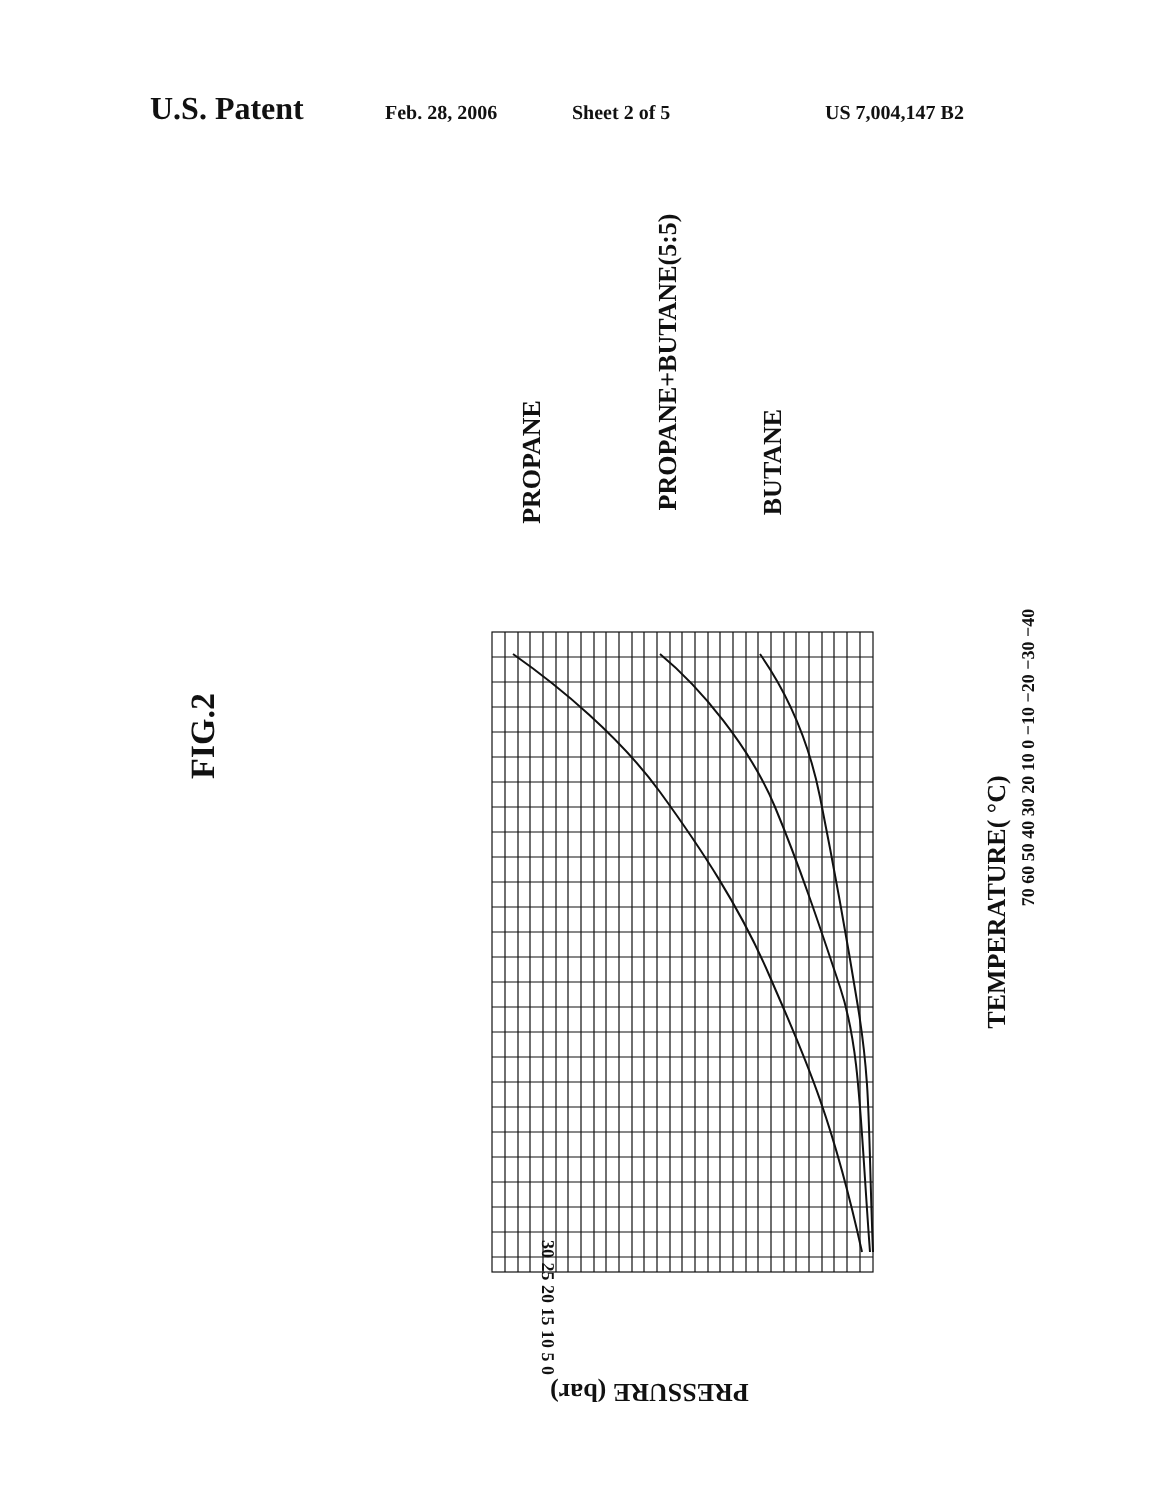U.S. Patent Feb. 28, 2006 Sheet 2 of 5 US 7,004,147 B2
FIG.2
PROPANE
PROPANE+BUTANE(5:5)
BUTANE
70 60 50 40 30 20 10 0 −10 −20 −30 −40
TEMPERATURE( °C)
30 25 20 15 10 5 0
PRESSURE (bar)